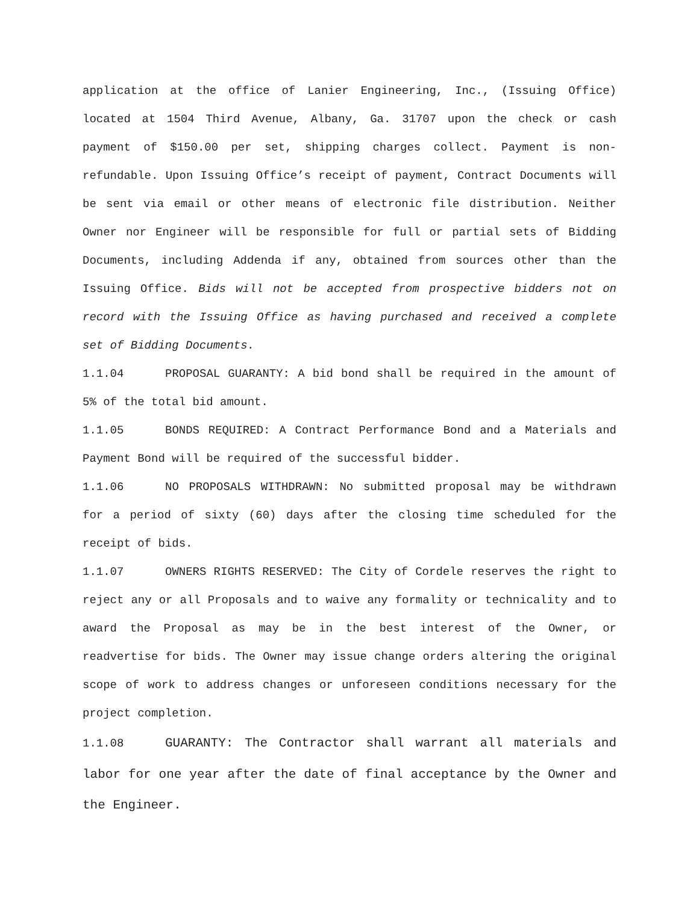application at the office of Lanier Engineering, Inc., (Issuing Office) located at 1504 Third Avenue, Albany, Ga. 31707 upon the check or cash payment of $150.00 per set, shipping charges collect. Payment is non-refundable. Upon Issuing Office’s receipt of payment, Contract Documents will be sent via email or other means of electronic file distribution. Neither Owner nor Engineer will be responsible for full or partial sets of Bidding Documents, including Addenda if any, obtained from sources other than the Issuing Office. Bids will not be accepted from prospective bidders not on record with the Issuing Office as having purchased and received a complete set of Bidding Documents.
1.1.04 PROPOSAL GUARANTY: A bid bond shall be required in the amount of 5% of the total bid amount.
1.1.05 BONDS REQUIRED: A Contract Performance Bond and a Materials and Payment Bond will be required of the successful bidder.
1.1.06 NO PROPOSALS WITHDRAWN: No submitted proposal may be withdrawn for a period of sixty (60) days after the closing time scheduled for the receipt of bids.
1.1.07 OWNERS RIGHTS RESERVED: The City of Cordele reserves the right to reject any or all Proposals and to waive any formality or technicality and to award the Proposal as may be in the best interest of the Owner, or readvertise for bids. The Owner may issue change orders altering the original scope of work to address changes or unforeseen conditions necessary for the project completion.
1.1.08 GUARANTY: The Contractor shall warrant all materials and labor for one year after the date of final acceptance by the Owner and the Engineer.